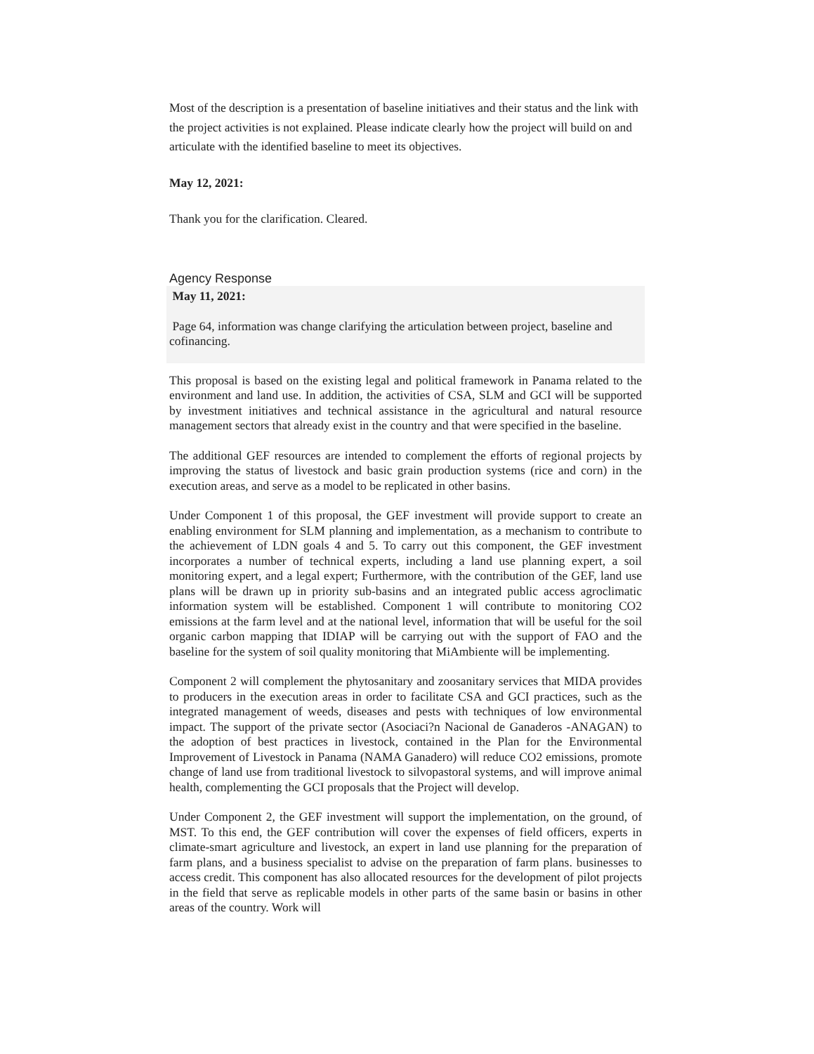Most of the description is a presentation of baseline initiatives and their status and the link with the project activities is not explained. Please indicate clearly how the project will build on and articulate with the identified baseline to meet its objectives.
May 12, 2021:
Thank you for the clarification. Cleared.
Agency Response
May 11, 2021:
Page 64, information was change clarifying the articulation between project, baseline and cofinancing.
This proposal is based on the existing legal and political framework in Panama related to the environment and land use. In addition, the activities of CSA, SLM and GCI will be supported by investment initiatives and technical assistance in the agricultural and natural resource management sectors that already exist in the country and that were specified in the baseline.
The additional GEF resources are intended to complement the efforts of regional projects by improving the status of livestock and basic grain production systems (rice and corn) in the execution areas, and serve as a model to be replicated in other basins.
Under Component 1 of this proposal, the GEF investment will provide support to create an enabling environment for SLM planning and implementation, as a mechanism to contribute to the achievement of LDN goals 4 and 5. To carry out this component, the GEF investment incorporates a number of technical experts, including a land use planning expert, a soil monitoring expert, and a legal expert; Furthermore, with the contribution of the GEF, land use plans will be drawn up in priority sub-basins and an integrated public access agroclimatic information system will be established. Component 1 will contribute to monitoring CO2 emissions at the farm level and at the national level, information that will be useful for the soil organic carbon mapping that IDIAP will be carrying out with the support of FAO and the baseline for the system of soil quality monitoring that MiAmbiente will be implementing.
Component 2 will complement the phytosanitary and zoosanitary services that MIDA provides to producers in the execution areas in order to facilitate CSA and GCI practices, such as the integrated management of weeds, diseases and pests with techniques of low environmental impact. The support of the private sector (Asociaci?n Nacional de Ganaderos -ANAGAN) to the adoption of best practices in livestock, contained in the Plan for the Environmental Improvement of Livestock in Panama (NAMA Ganadero) will reduce CO2 emissions, promote change of land use from traditional livestock to silvopastoral systems, and will improve animal health, complementing the GCI proposals that the Project will develop.
Under Component 2, the GEF investment will support the implementation, on the ground, of MST. To this end, the GEF contribution will cover the expenses of field officers, experts in climate-smart agriculture and livestock, an expert in land use planning for the preparation of farm plans, and a business specialist to advise on the preparation of farm plans. businesses to access credit. This component has also allocated resources for the development of pilot projects in the field that serve as replicable models in other parts of the same basin or basins in other areas of the country. Work will